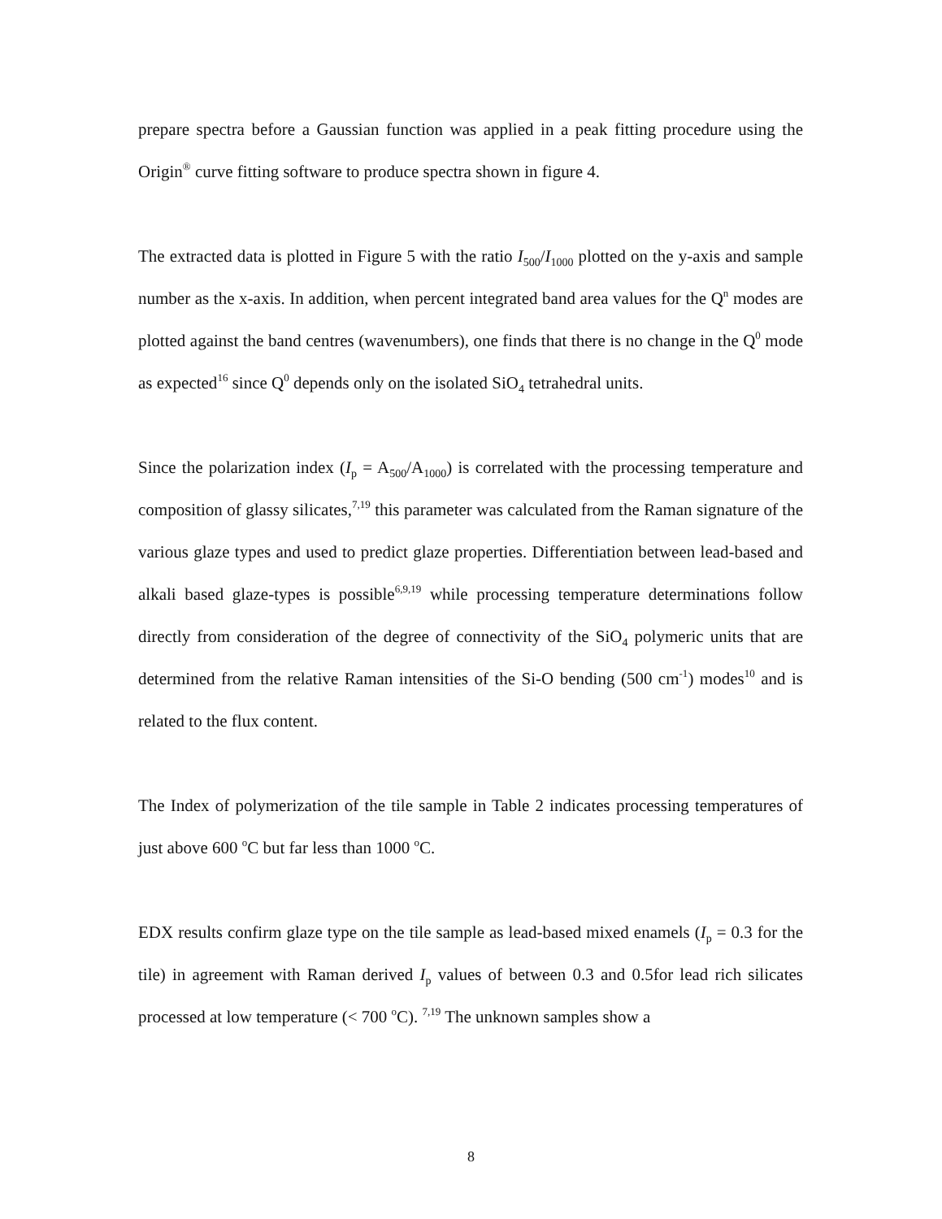prepare spectra before a Gaussian function was applied in a peak fitting procedure using the Origin<sup>®</sup> curve fitting software to produce spectra shown in figure 4.
The extracted data is plotted in Figure 5 with the ratio I<sub>500</sub>/I<sub>1000</sub> plotted on the y-axis and sample number as the x-axis. In addition, when percent integrated band area values for the Q<sup>n</sup> modes are plotted against the band centres (wavenumbers), one finds that there is no change in the Q<sup>0</sup> mode as expected<sup>16</sup> since Q<sup>0</sup> depends only on the isolated SiO<sub>4</sub> tetrahedral units.
Since the polarization index (I<sub>p</sub> = A<sub>500</sub>/A<sub>1000</sub>) is correlated with the processing temperature and composition of glassy silicates,<sup>7,19</sup> this parameter was calculated from the Raman signature of the various glaze types and used to predict glaze properties. Differentiation between lead-based and alkali based glaze-types is possible<sup>6,9,19</sup> while processing temperature determinations follow directly from consideration of the degree of connectivity of the SiO<sub>4</sub> polymeric units that are determined from the relative Raman intensities of the Si-O bending (500 cm<sup>-1</sup>) modes<sup>10</sup> and is related to the flux content.
The Index of polymerization of the tile sample in Table 2 indicates processing temperatures of just above 600 <sup>o</sup>C but far less than 1000 <sup>o</sup>C.
EDX results confirm glaze type on the tile sample as lead-based mixed enamels (I<sub>p</sub> = 0.3 for the tile) in agreement with Raman derived I<sub>p</sub> values of between 0.3 and 0.5for lead rich silicates processed at low temperature (< 700 <sup>o</sup>C). <sup>7,19</sup> The unknown samples show a
8